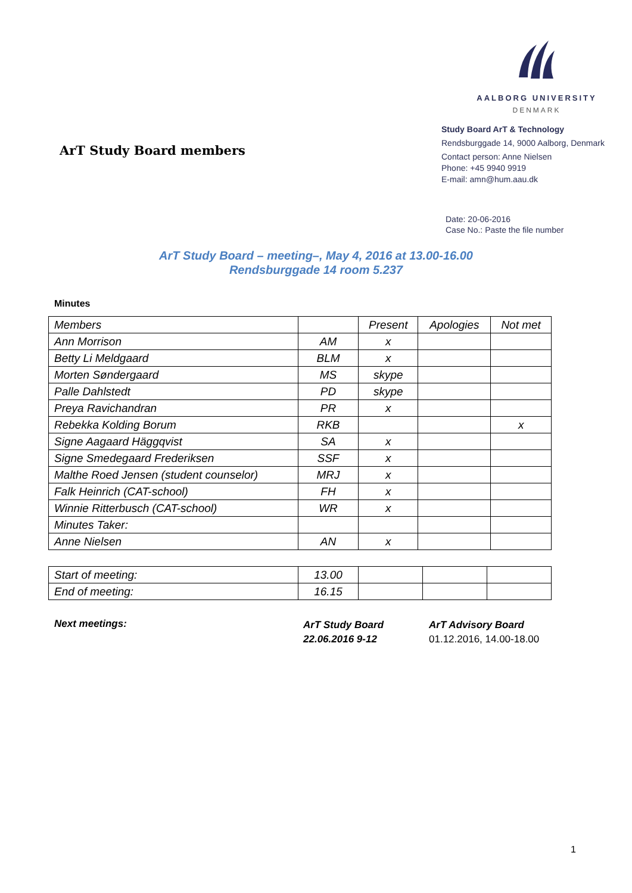ArT Study Board members
AALBORG UNIVERSITY
DENMARK
Study Board ArT & Technology
Rendsburggade 14, 9000 Aalborg, Denmark
Contact person: Anne Nielsen
Phone: +45 9940 9919
E-mail: amn@hum.aau.dk
Date: 20-06-2016
Case No.: Paste the file number
ArT Study Board – meeting–, May 4, 2016 at 13.00-16.00
Rendsburggade 14 room 5.237
Minutes
| Members | | Present | Apologies | Not met |
| Ann Morrison | AM | x | | |
| Betty Li Meldgaard | BLM | x | | |
| Morten Søndergaard | MS | skype | | |
| Palle Dahlstedt | PD | skype | | |
| Preya Ravichandran | PR | x | | |
| Rebekka Kolding Borum | RKB | | | x |
| Signe Aagaard Häggqvist | SA | x | | |
| Signe Smedegaard Frederiksen | SSF | x | | |
| Malthe Roed Jensen (student counselor) | MRJ | x | | |
| Falk Heinrich (CAT-school) | FH | x | | |
| Winnie Ritterbusch (CAT-school) | WR | x | | |
| Minutes Taker: | | | | |
| Anne Nielsen | AN | x | | |
| Start of meeting: | 13.00 | | | |
| End of meeting: | 16.15 | | | |
Next meetings:
ArT Study Board
22.06.2016 9-12
ArT Advisory Board
01.12.2016, 14.00-18.00
1